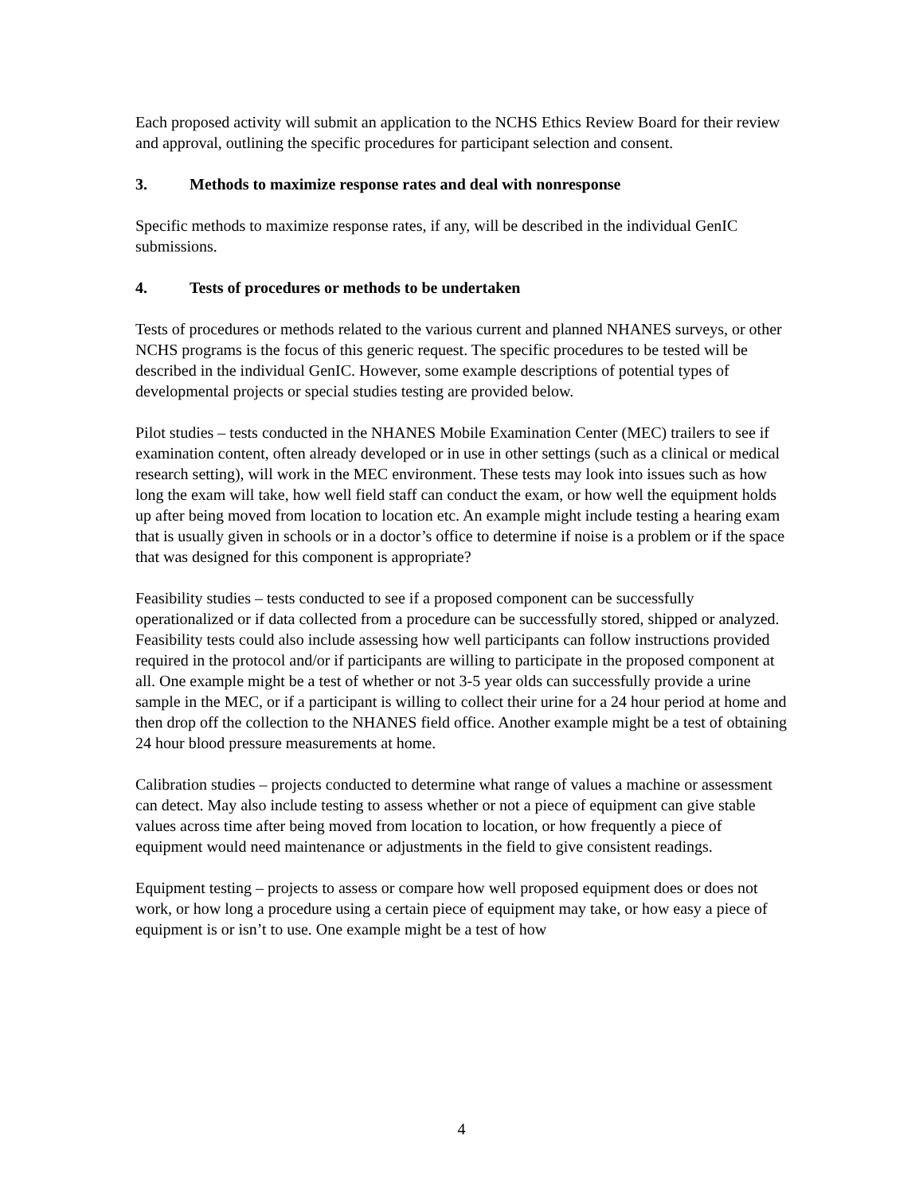Each proposed activity will submit an application to the NCHS Ethics Review Board for their review and approval, outlining the specific procedures for participant selection and consent.
3. Methods to maximize response rates and deal with nonresponse
Specific methods to maximize response rates, if any, will be described in the individual GenIC submissions.
4. Tests of procedures or methods to be undertaken
Tests of procedures or methods related to the various current and planned NHANES surveys, or other NCHS programs is the focus of this generic request. The specific procedures to be tested will be described in the individual GenIC. However, some example descriptions of potential types of developmental projects or special studies testing are provided below.
Pilot studies – tests conducted in the NHANES Mobile Examination Center (MEC) trailers to see if examination content, often already developed or in use in other settings (such as a clinical or medical research setting), will work in the MEC environment. These tests may look into issues such as how long the exam will take, how well field staff can conduct the exam, or how well the equipment holds up after being moved from location to location etc. An example might include testing a hearing exam that is usually given in schools or in a doctor’s office to determine if noise is a problem or if the space that was designed for this component is appropriate?
Feasibility studies – tests conducted to see if a proposed component can be successfully operationalized or if data collected from a procedure can be successfully stored, shipped or analyzed. Feasibility tests could also include assessing how well participants can follow instructions provided required in the protocol and/or if participants are willing to participate in the proposed component at all. One example might be a test of whether or not 3-5 year olds can successfully provide a urine sample in the MEC, or if a participant is willing to collect their urine for a 24 hour period at home and then drop off the collection to the NHANES field office. Another example might be a test of obtaining 24 hour blood pressure measurements at home.
Calibration studies – projects conducted to determine what range of values a machine or assessment can detect. May also include testing to assess whether or not a piece of equipment can give stable values across time after being moved from location to location, or how frequently a piece of equipment would need maintenance or adjustments in the field to give consistent readings.
Equipment testing – projects to assess or compare how well proposed equipment does or does not work, or how long a procedure using a certain piece of equipment may take, or how easy a piece of equipment is or isn’t to use. One example might be a test of how
4